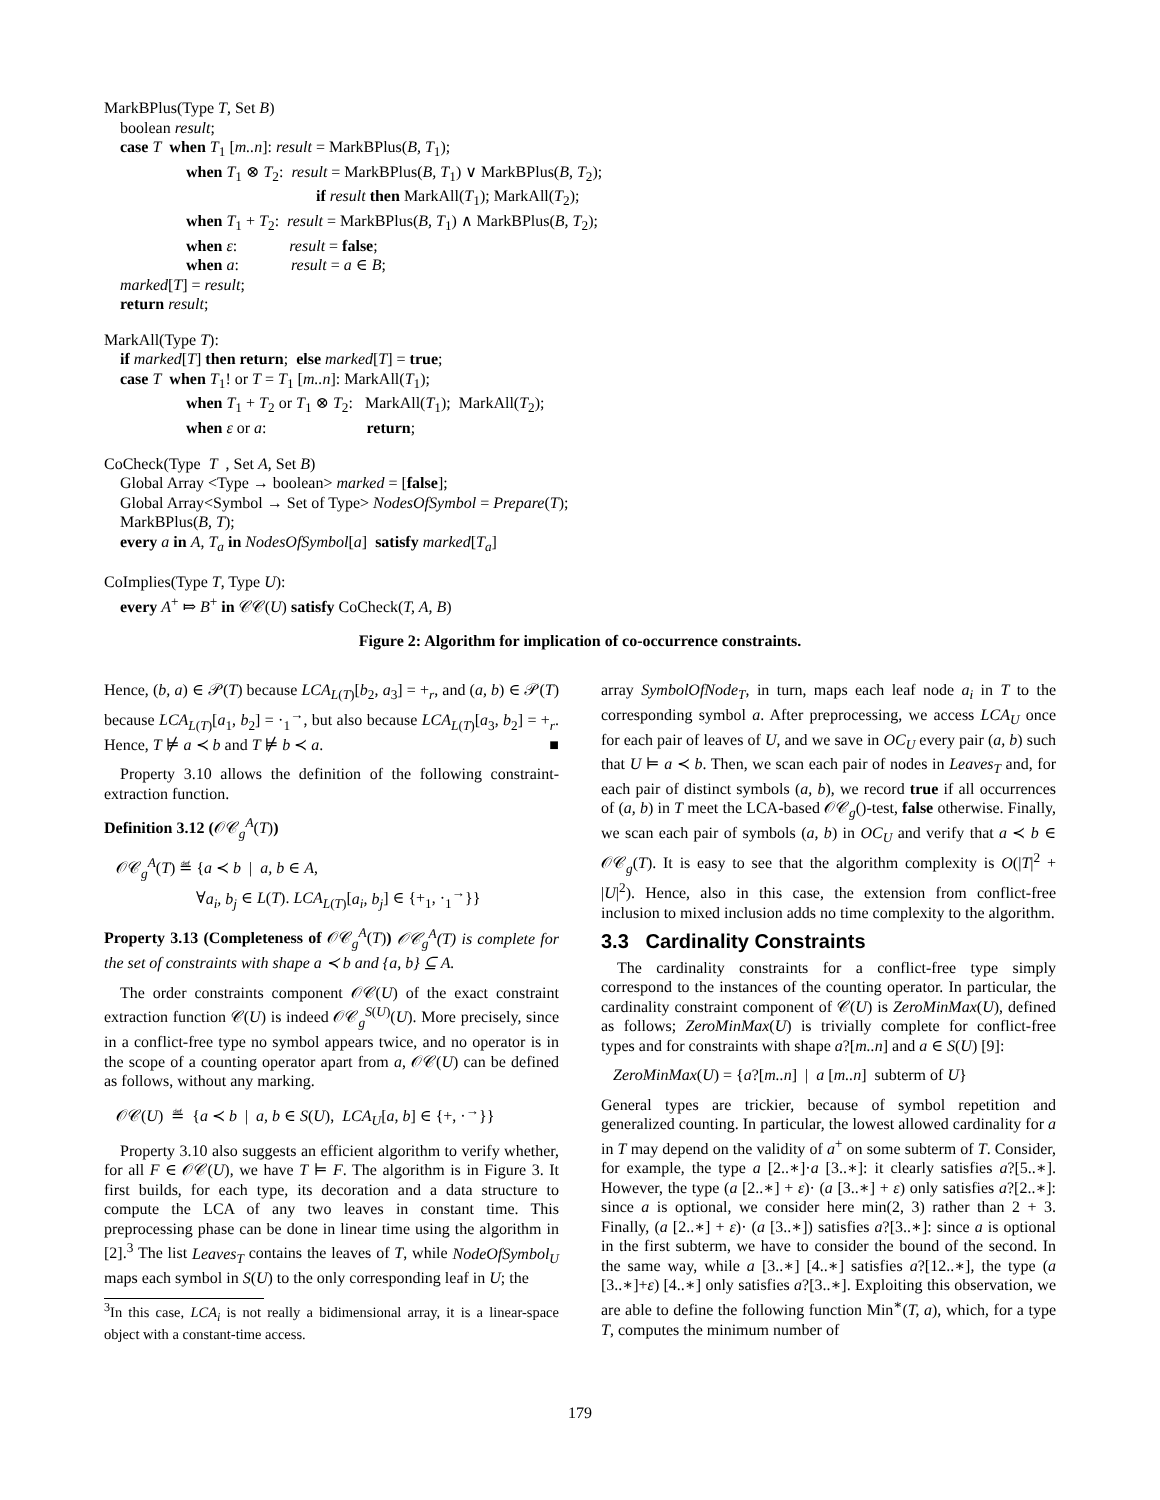MarkBPlus(Type T, Set B)
boolean result;
case T when T<sub>1</sub> [m..n]: result = MarkBPlus(B, T<sub>1</sub>);
when T<sub>1</sub> ⊗ T<sub>2</sub>: result = MarkBPlus(B, T<sub>1</sub>) ∨ MarkBPlus(B, T<sub>2</sub>);
if result then MarkAll(T<sub>1</sub>); MarkAll(T<sub>2</sub>);
when T<sub>1</sub> + T<sub>2</sub>: result = MarkBPlus(B, T<sub>1</sub>) ∧ MarkBPlus(B, T<sub>2</sub>);
when ε: result = false;
when a: result = a ∈ B;
marked[T] = result;
return result;
MarkAll(Type T):
if marked[T] then return; else marked[T] = true;
case T when T<sub>1</sub>! or T = T<sub>1</sub> [m..n]: MarkAll(T<sub>1</sub>);
when T<sub>1</sub> + T<sub>2</sub> or T<sub>1</sub> ⊗ T<sub>2</sub>: MarkAll(T<sub>1</sub>); MarkAll(T<sub>2</sub>);
when ε or a: return;
CoCheck(Type T , Set A, Set B)
Global Array <Type → boolean> marked = [false];
Global Array<Symbol → Set of Type> NodesOfSymbol = Prepare(T);
MarkBPlus(B, T);
every a in A, T<sub>a</sub> in NodesOfSymbol[a] satisfy marked[T<sub>a</sub>]
CoImplies(Type T, Type U):
every A<sup>+</sup> ⤇ B<sup>+</sup> in 𝒞𝒞(U) satisfy CoCheck(T, A, B)
Figure 2: Algorithm for implication of co-occurrence constraints.
Hence, (b, a) ∈ 𝒫(T) because LCA<sub>L(T)</sub>[b<sub>2</sub>, a<sub>3</sub>] = +<sub>r</sub>, and (a, b) ∈ 𝒫(T) because LCA<sub>L(T)</sub>[a<sub>1</sub>, b<sub>2</sub>] = ·<sub>1</sub><sup>→</sup>, but also because LCA<sub>L(T)</sub>[a<sub>3</sub>, b<sub>2</sub>] = +<sub>r</sub>. Hence, T ⊭ a ≺ b and T ⊭ b ≺ a. ■
Property 3.10 allows the definition of the following constraint-extraction function.
Definition 3.12 (𝒪𝒞<sub>g</sub><sup>A</sup>(T))
𝒪𝒞<sub>g</sub><sup>A</sup>(T) ≝ {a ≺ b | a, b ∈ A,
∀a<sub>i</sub>, b<sub>j</sub> ∈ L(T). LCA<sub>L(T)</sub>[a<sub>i</sub>, b<sub>j</sub>] ∈ {+<sub>1</sub>, ·<sub>1</sub><sup>→</sup>}}
Property 3.13 (Completeness of 𝒪𝒞<sub>g</sub><sup>A</sup>(T)) 𝒪𝒞<sub>g</sub><sup>A</sup>(T) is complete for the set of constraints with shape a ≺ b and {a, b} ⊆ A.
The order constraints component 𝒪𝒞(U) of the exact constraint extraction function 𝒞(U) is indeed 𝒪𝒞<sub>g</sub><sup>S(U)</sup>(U). More precisely, since in a conflict-free type no symbol appears twice, and no operator is in the scope of a counting operator apart from a, 𝒪𝒞(U) can be defined as follows, without any marking.
𝒪𝒞(U) ≝ {a ≺ b | a, b ∈ S(U), LCA<sub>U</sub>[a, b] ∈ {+, ·<sup>→</sup>}}
Property 3.10 also suggests an efficient algorithm to verify whether, for all F ∈ 𝒪𝒞(U), we have T ⊨ F. The algorithm is in Figure 3. It first builds, for each type, its decoration and a data structure to compute the LCA of any two leaves in constant time. This preprocessing phase can be done in linear time using the algorithm in [2].<sup>3</sup> The list Leaves<sub>T</sub> contains the leaves of T, while NodeOfSymbol<sub>U</sub> maps each symbol in S(U) to the only corresponding leaf in U; the
<sup>3</sup> In this case, LCA<sub>i</sub> is not really a bidimensional array, it is a linear-space object with a constant-time access.
array SymbolOfNode<sub>T</sub>, in turn, maps each leaf node a<sub>i</sub> in T to the corresponding symbol a. After preprocessing, we access LCA<sub>U</sub> once for each pair of leaves of U, and we save in OC<sub>U</sub> every pair (a, b) such that U ⊨ a ≺ b. Then, we scan each pair of nodes in Leaves<sub>T</sub> and, for each pair of distinct symbols (a, b), we record true if all occurrences of (a, b) in T meet the LCA-based 𝒪𝒞<sub>g</sub>()-test, false otherwise. Finally, we scan each pair of symbols (a, b) in OC<sub>U</sub> and verify that a ≺ b ∈ 𝒪𝒞<sub>g</sub>(T). It is easy to see that the algorithm complexity is O(|T|<sup>2</sup> + |U|<sup>2</sup>). Hence, also in this case, the extension from conflict-free inclusion to mixed inclusion adds no time complexity to the algorithm.
3.3 Cardinality Constraints
The cardinality constraints for a conflict-free type simply correspond to the instances of the counting operator. In particular, the cardinality constraint component of 𝒞(U) is ZeroMinMax(U), defined as follows; ZeroMinMax(U) is trivially complete for conflict-free types and for constraints with shape a?[m..n] and a ∈ S(U) [9]:
ZeroMinMax(U) = {a?[m..n] | a [m..n] subterm of U}
General types are trickier, because of symbol repetition and generalized counting. In particular, the lowest allowed cardinality for a in T may depend on the validity of a<sup>+</sup> on some subterm of T. Consider, for example, the type a [2..∗]·a [3..∗]: it clearly satisfies a?[5..∗]. However, the type (a [2..∗] + ε)· (a [3..∗] + ε) only satisfies a?[2..∗]: since a is optional, we consider here min(2, 3) rather than 2 + 3. Finally, (a [2..∗] + ε)· (a [3..∗]) satisfies a?[3..∗]: since a is optional in the first subterm, we have to consider the bound of the second. In the same way, while a [3..∗] [4..∗] satisfies a?[12..∗], the type (a [3..∗]+ε) [4..∗] only satisfies a?[3..∗]. Exploiting this observation, we are able to define the following function Min<sup>∗</sup>(T, a), which, for a type T, computes the minimum number of
179